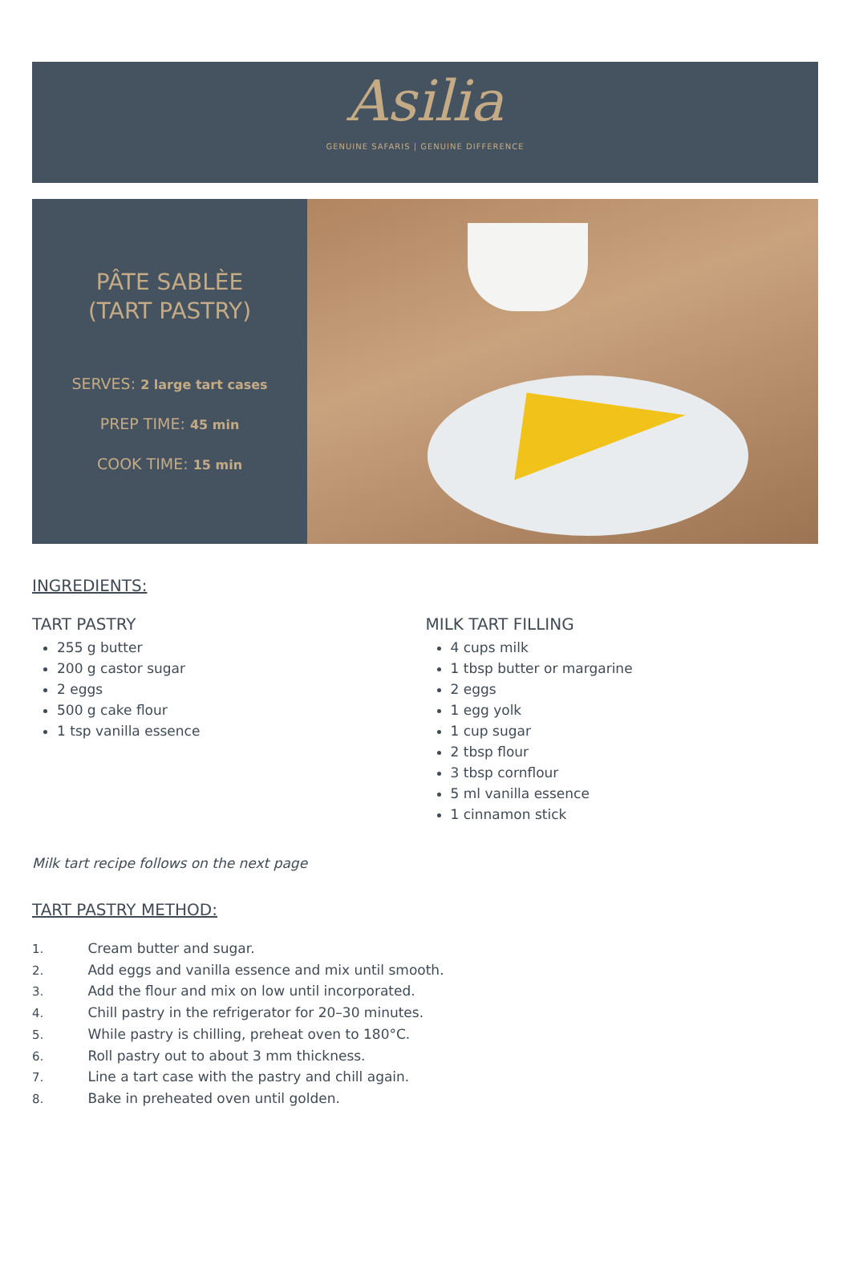Asilia
GENUINE SAFARIS | GENUINE DIFFERENCE
PÂTE SABLÈE
(TART PASTRY)
SERVES: 2 large tart cases
PREP TIME: 45 min
COOK TIME: 15 min
INGREDIENTS:
TART PASTRY
255 g butter
200 g castor sugar
2 eggs
500 g cake flour
1 tsp vanilla essence
MILK TART FILLING
4 cups milk
1 tbsp butter or margarine
2 eggs
1 egg yolk
1 cup sugar
2 tbsp flour
3 tbsp cornflour
5 ml vanilla essence
1 cinnamon stick
Milk tart recipe follows on the next page
TART PASTRY METHOD:
1. Cream butter and sugar.
2. Add eggs and vanilla essence and mix until smooth.
3. Add the flour and mix on low until incorporated.
4. Chill pastry in the refrigerator for 20–30 minutes.
5. While pastry is chilling, preheat oven to 180°C.
6. Roll pastry out to about 3 mm thickness.
7. Line a tart case with the pastry and chill again.
8. Bake in preheated oven until golden.